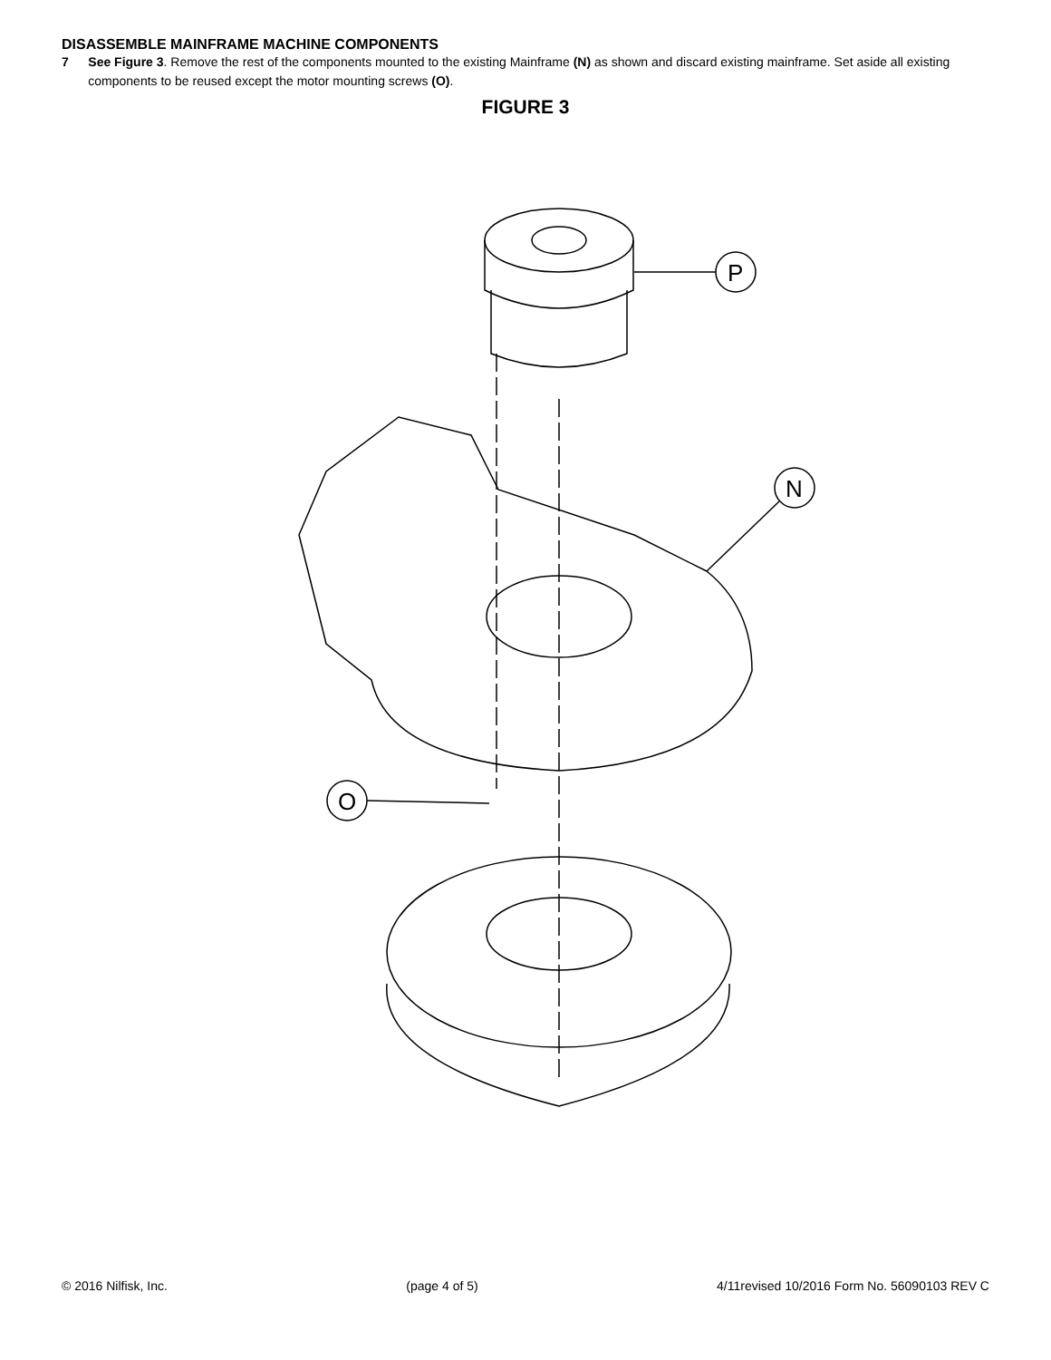DISASSEMBLE MAINFRAME MACHINE COMPONENTS
7 See Figure 3. Remove the rest of the components mounted to the existing Mainframe (N) as shown and discard existing mainframe. Set aside all existing components to be reused except the motor mounting screws (O).
FIGURE 3
P
N
O
© 2016 Nilfisk, Inc. (page 4 of 5) 4/11revised 10/2016 Form No. 56090103 REV C